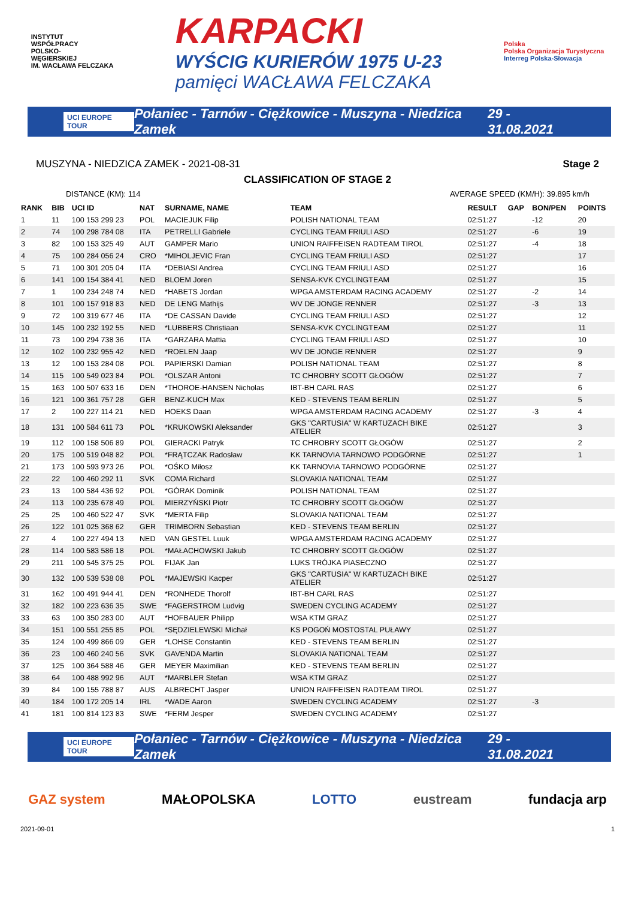INSTYTUT
WSPÓŁPRACY
POLSKO-
WĘGIERSKIEJ
IM. WACŁAWA FELCZAKA
KARPACKI
WYŚCIG KURIERÓW 1975 U-23
pamięci WACŁAWA FELCZAKA
Polska
Polska Organizacja Turystyczna
Interreg Polska-Słowacja
UCI EUROPE TOUR Połaniec - Tarnów - Ciężkowice - Muszyna - Niedzica Zamek 29 - 31.08.2021
MUSZYNA - NIEDZICA ZAMEK - 2021-08-31 Stage 2
CLASSIFICATION OF STAGE 2
DISTANCE (KM): 114 AVERAGE SPEED (KM/H): 39.895 km/h
| RANK | BIB | UCI ID | NAT | SURNAME, NAME | TEAM | RESULT | GAP | BON/PEN | POINTS |
| --- | --- | --- | --- | --- | --- | --- | --- | --- | --- |
| 1 | 11 | 100 153 299 23 | POL | MACIEJUK Filip | POLISH NATIONAL TEAM | 02:51:27 | | -12 | 20 |
| 2 | 74 | 100 298 784 08 | ITA | PETRELLI Gabriele | CYCLING TEAM FRIULI ASD | 02:51:27 | | -6 | 19 |
| 3 | 82 | 100 153 325 49 | AUT | GAMPER Mario | UNION RAIFFEISEN RADTEAM TIROL | 02:51:27 | | -4 | 18 |
| 4 | 75 | 100 284 056 24 | CRO | *MIHOLJEVIC Fran | CYCLING TEAM FRIULI ASD | 02:51:27 | | | 17 |
| 5 | 71 | 100 301 205 04 | ITA | *DEBIASI Andrea | CYCLING TEAM FRIULI ASD | 02:51:27 | | | 16 |
| 6 | 141 | 100 154 384 41 | NED | BLOEM Joren | SENSA-KVK CYCLINGTEAM | 02:51:27 | | | 15 |
| 7 | 1 | 100 234 248 74 | NED | *HABETS Jordan | WPGA AMSTERDAM RACING ACADEMY | 02:51:27 | | -2 | 14 |
| 8 | 101 | 100 157 918 83 | NED | DE LENG Mathijs | WV DE JONGE RENNER | 02:51:27 | | -3 | 13 |
| 9 | 72 | 100 319 677 46 | ITA | *DE CASSAN Davide | CYCLING TEAM FRIULI ASD | 02:51:27 | | | 12 |
| 10 | 145 | 100 232 192 55 | NED | *LUBBERS Christiaan | SENSA-KVK CYCLINGTEAM | 02:51:27 | | | 11 |
| 11 | 73 | 100 294 738 36 | ITA | *GARZARA Mattia | CYCLING TEAM FRIULI ASD | 02:51:27 | | | 10 |
| 12 | 102 | 100 232 955 42 | NED | *ROELEN Jaap | WV DE JONGE RENNER | 02:51:27 | | | 9 |
| 13 | 12 | 100 153 284 08 | POL | PAPIERSKI Damian | POLISH NATIONAL TEAM | 02:51:27 | | | 8 |
| 14 | 115 | 100 549 023 84 | POL | *OLSZAR Antoni | TC CHROBRY SCOTT GŁOGÓW | 02:51:27 | | | 7 |
| 15 | 163 | 100 507 633 16 | DEN | *THOROE-HANSEN Nicholas | IBT-BH CARL RAS | 02:51:27 | | | 6 |
| 16 | 121 | 100 361 757 28 | GER | BENZ-KUCH Max | KED - STEVENS TEAM BERLIN | 02:51:27 | | | 5 |
| 17 | 2 | 100 227 114 21 | NED | HOEKS Daan | WPGA AMSTERDAM RACING ACADEMY | 02:51:27 | | -3 | 4 |
| 18 | 131 | 100 584 611 73 | POL | *KRUKOWSKI Aleksander | GKS "CARTUSIA" W KARTUZACH BIKE ATELIER | 02:51:27 | | | 3 |
| 19 | 112 | 100 158 506 89 | POL | GIERACKI Patryk | TC CHROBRY SCOTT GŁOGÓW | 02:51:27 | | | 2 |
| 20 | 175 | 100 519 048 82 | POL | *FRĄTCZAK Radosław | KK TARNOVIA TARNOWO PODGÓRNE | 02:51:27 | | | 1 |
| 21 | 173 | 100 593 973 26 | POL | *OŚKO Miłosz | KK TARNOVIA TARNOWO PODGÓRNE | 02:51:27 | | | |
| 22 | 22 | 100 460 292 11 | SVK | COMA Richard | SLOVAKIA NATIONAL TEAM | 02:51:27 | | | |
| 23 | 13 | 100 584 436 92 | POL | *GÓRAK Dominik | POLISH NATIONAL TEAM | 02:51:27 | | | |
| 24 | 113 | 100 235 678 49 | POL | MIERZYŃSKI Piotr | TC CHROBRY SCOTT GŁOGÓW | 02:51:27 | | | |
| 25 | 25 | 100 460 522 47 | SVK | *MERTA Filip | SLOVAKIA NATIONAL TEAM | 02:51:27 | | | |
| 26 | 122 | 101 025 368 62 | GER | TRIMBORN Sebastian | KED - STEVENS TEAM BERLIN | 02:51:27 | | | |
| 27 | 4 | 100 227 494 13 | NED | VAN GESTEL Luuk | WPGA AMSTERDAM RACING ACADEMY | 02:51:27 | | | |
| 28 | 114 | 100 583 586 18 | POL | *MAŁACHOWSKI Jakub | TC CHROBRY SCOTT GŁOGÓW | 02:51:27 | | | |
| 29 | 211 | 100 545 375 25 | POL | FIJAK Jan | LUKS TRÓJKA PIASECZNO | 02:51:27 | | | |
| 30 | 132 | 100 539 538 08 | POL | *MAJEWSKI Kacper | GKS "CARTUSIA" W KARTUZACH BIKE ATELIER | 02:51:27 | | | |
| 31 | 162 | 100 491 944 41 | DEN | *RONHEDE Thorolf | IBT-BH CARL RAS | 02:51:27 | | | |
| 32 | 182 | 100 223 636 35 | SWE | *FAGERSTROM Ludvig | SWEDEN CYCLING ACADEMY | 02:51:27 | | | |
| 33 | 63 | 100 350 283 00 | AUT | *HOFBAUER Philipp | WSA KTM GRAZ | 02:51:27 | | | |
| 34 | 151 | 100 551 255 85 | POL | *SĘDZIELEWSKI Michał | KS POGOŃ MOSTOSTAL PUŁAWY | 02:51:27 | | | |
| 35 | 124 | 100 499 866 09 | GER | *LOHSE Constantin | KED - STEVENS TEAM BERLIN | 02:51:27 | | | |
| 36 | 23 | 100 460 240 56 | SVK | GAVENDA Martin | SLOVAKIA NATIONAL TEAM | 02:51:27 | | | |
| 37 | 125 | 100 364 588 46 | GER | MEYER Maximilian | KED - STEVENS TEAM BERLIN | 02:51:27 | | | |
| 38 | 64 | 100 488 992 96 | AUT | *MARBLER Stefan | WSA KTM GRAZ | 02:51:27 | | | |
| 39 | 84 | 100 155 788 87 | AUS | ALBRECHT Jasper | UNION RAIFFEISEN RADTEAM TIROL | 02:51:27 | | | |
| 40 | 184 | 100 172 205 14 | IRL | *WADE Aaron | SWEDEN CYCLING ACADEMY | 02:51:27 | | -3 | |
| 41 | 181 | 100 814 123 83 | SWE | *FERM Jesper | SWEDEN CYCLING ACADEMY | 02:51:27 | | | |
UCI EUROPE TOUR Połaniec - Tarnów - Ciężkowice - Muszyna - Niedzica Zamek 29 - 31.08.2021
GAZ system MAŁOPOLSKA LOTTO eustream fundacja arp
2021-09-01 1